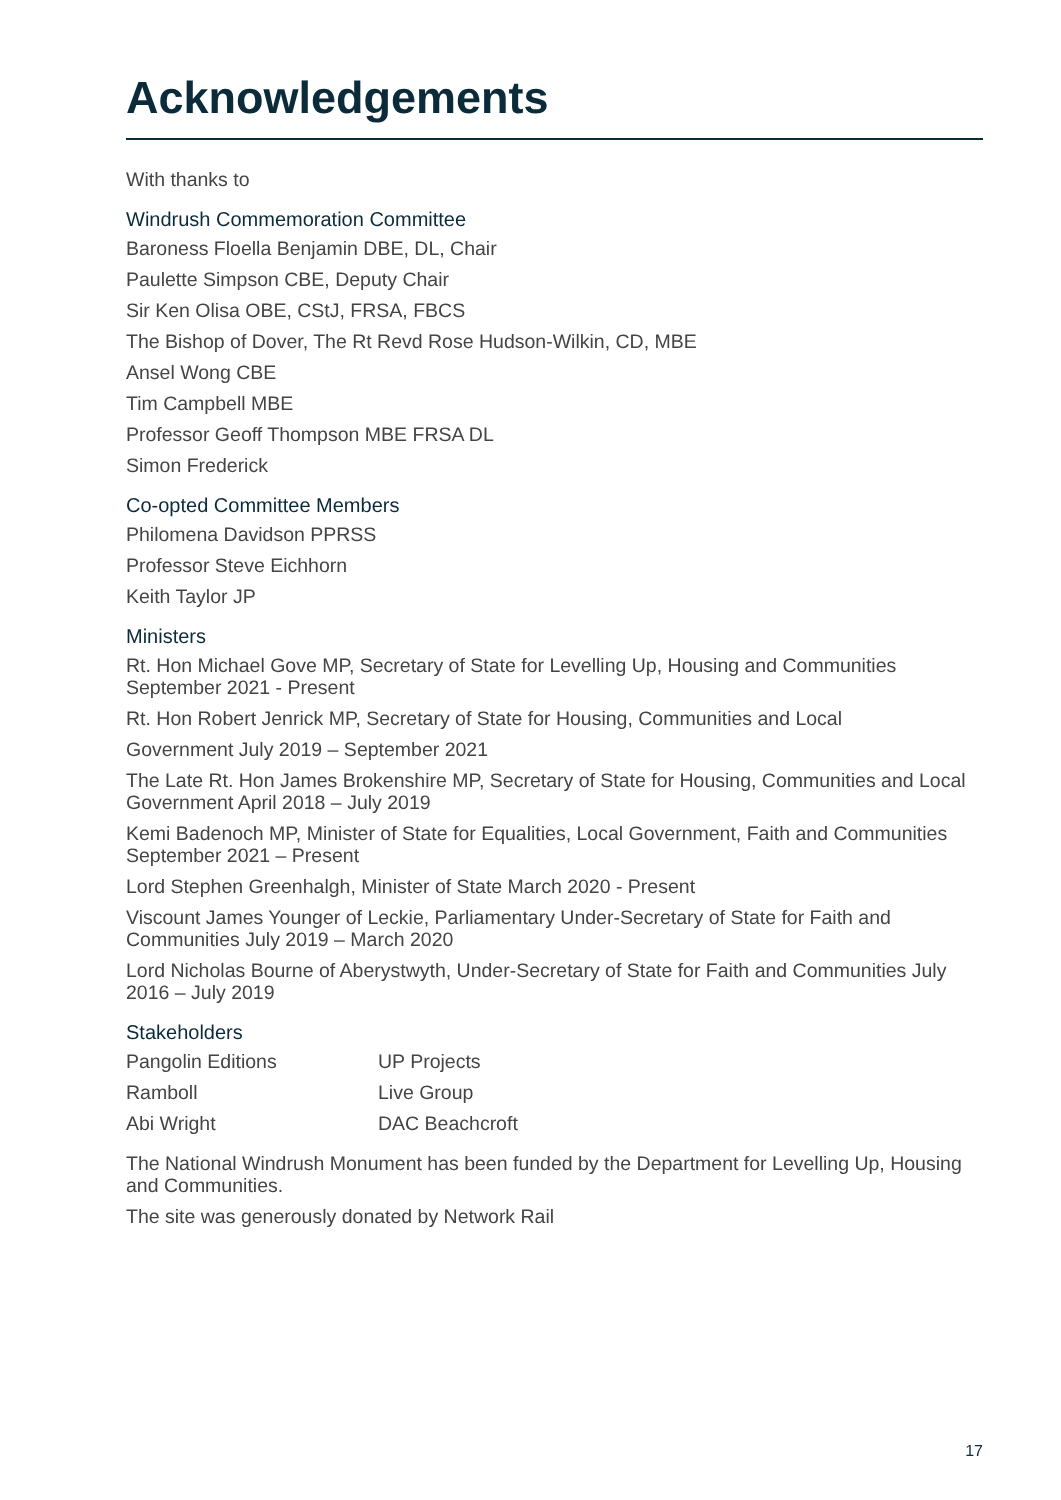Acknowledgements
With thanks to
Windrush Commemoration Committee
Baroness Floella Benjamin DBE, DL, Chair
Paulette Simpson CBE, Deputy Chair
Sir Ken Olisa OBE, CStJ, FRSA, FBCS
The Bishop of Dover, The Rt Revd Rose Hudson-Wilkin, CD, MBE
Ansel Wong CBE
Tim Campbell MBE
Professor Geoff Thompson MBE FRSA DL
Simon Frederick
Co-opted Committee Members
Philomena Davidson PPRSS
Professor Steve Eichhorn
Keith Taylor JP
Ministers
Rt. Hon Michael Gove MP, Secretary of State for Levelling Up, Housing and Communities September 2021 - Present
Rt. Hon Robert Jenrick MP, Secretary of State for Housing, Communities and Local
Government July 2019 – September 2021
The Late Rt. Hon James Brokenshire MP, Secretary of State for Housing, Communities and Local Government April 2018 – July 2019
Kemi Badenoch MP, Minister of State for Equalities, Local Government, Faith and Communities September 2021 – Present
Lord Stephen Greenhalgh, Minister of State March 2020 - Present
Viscount James Younger of Leckie, Parliamentary Under-Secretary of State for Faith and Communities July 2019 – March 2020
Lord Nicholas Bourne of Aberystwyth, Under-Secretary of State for Faith and Communities July 2016 – July 2019
Stakeholders
Pangolin Editions
UP Projects
Ramboll
Live Group
Abi Wright
DAC Beachcroft
The National Windrush Monument has been funded by the Department for Levelling Up, Housing and Communities.
The site was generously donated by Network Rail
17